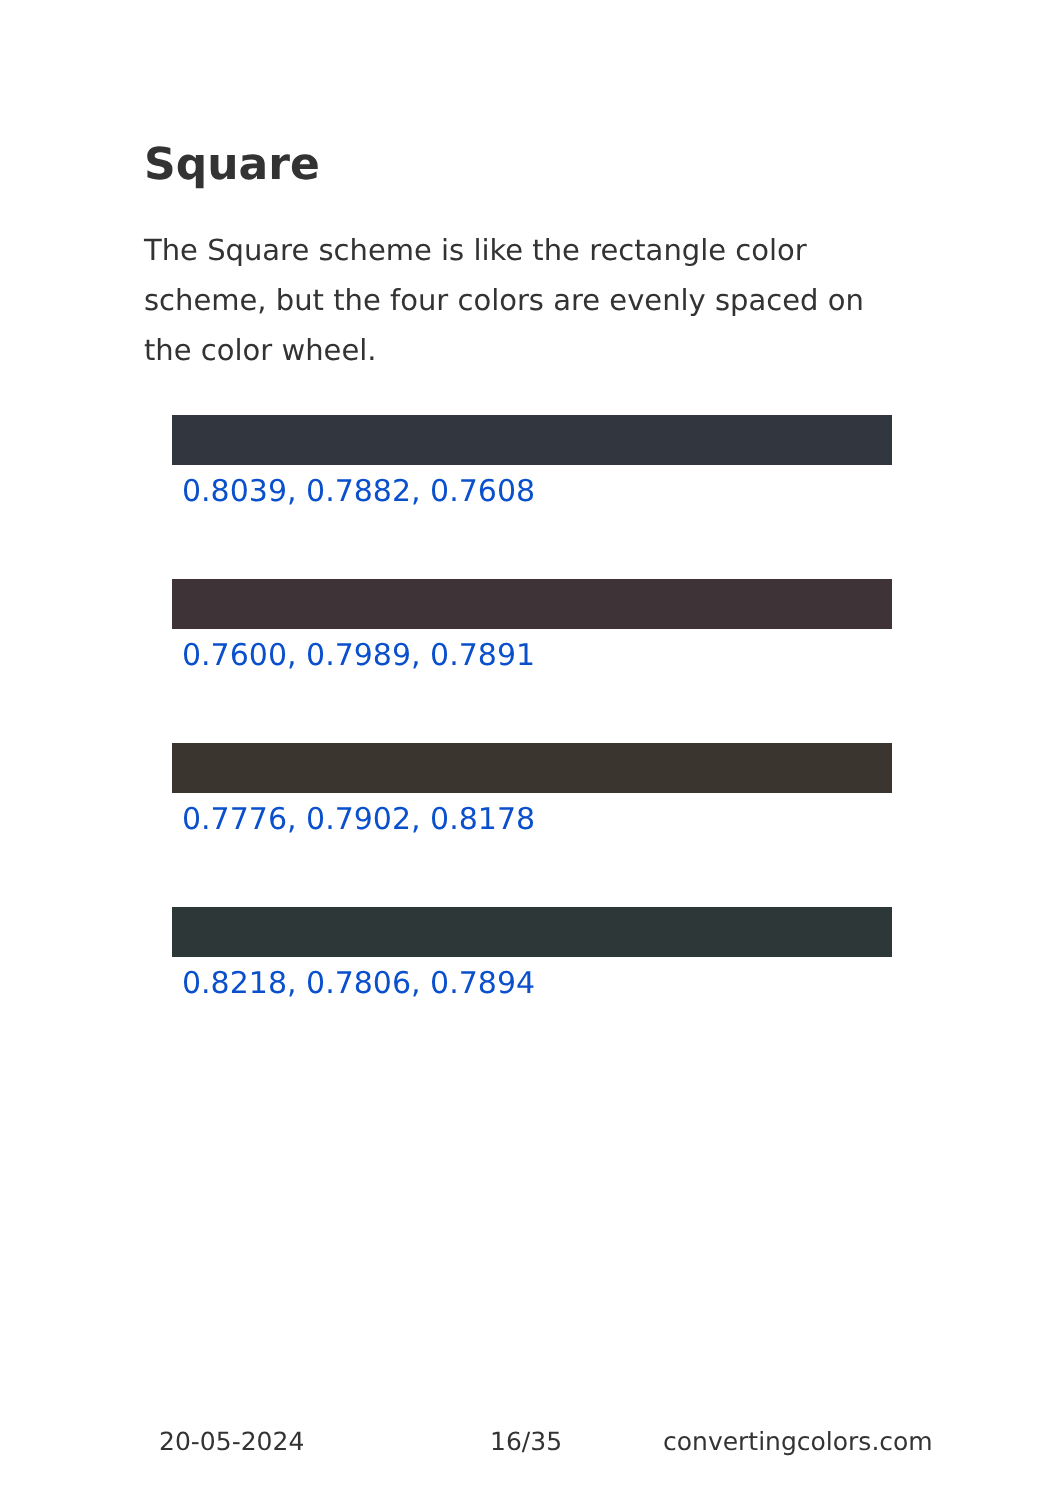Square
The Square scheme is like the rectangle color scheme, but the four colors are evenly spaced on the color wheel.
0.8039, 0.7882, 0.7608
0.7600, 0.7989, 0.7891
0.7776, 0.7902, 0.8178
0.8218, 0.7806, 0.7894
20-05-2024 16/35 convertingcolors.com